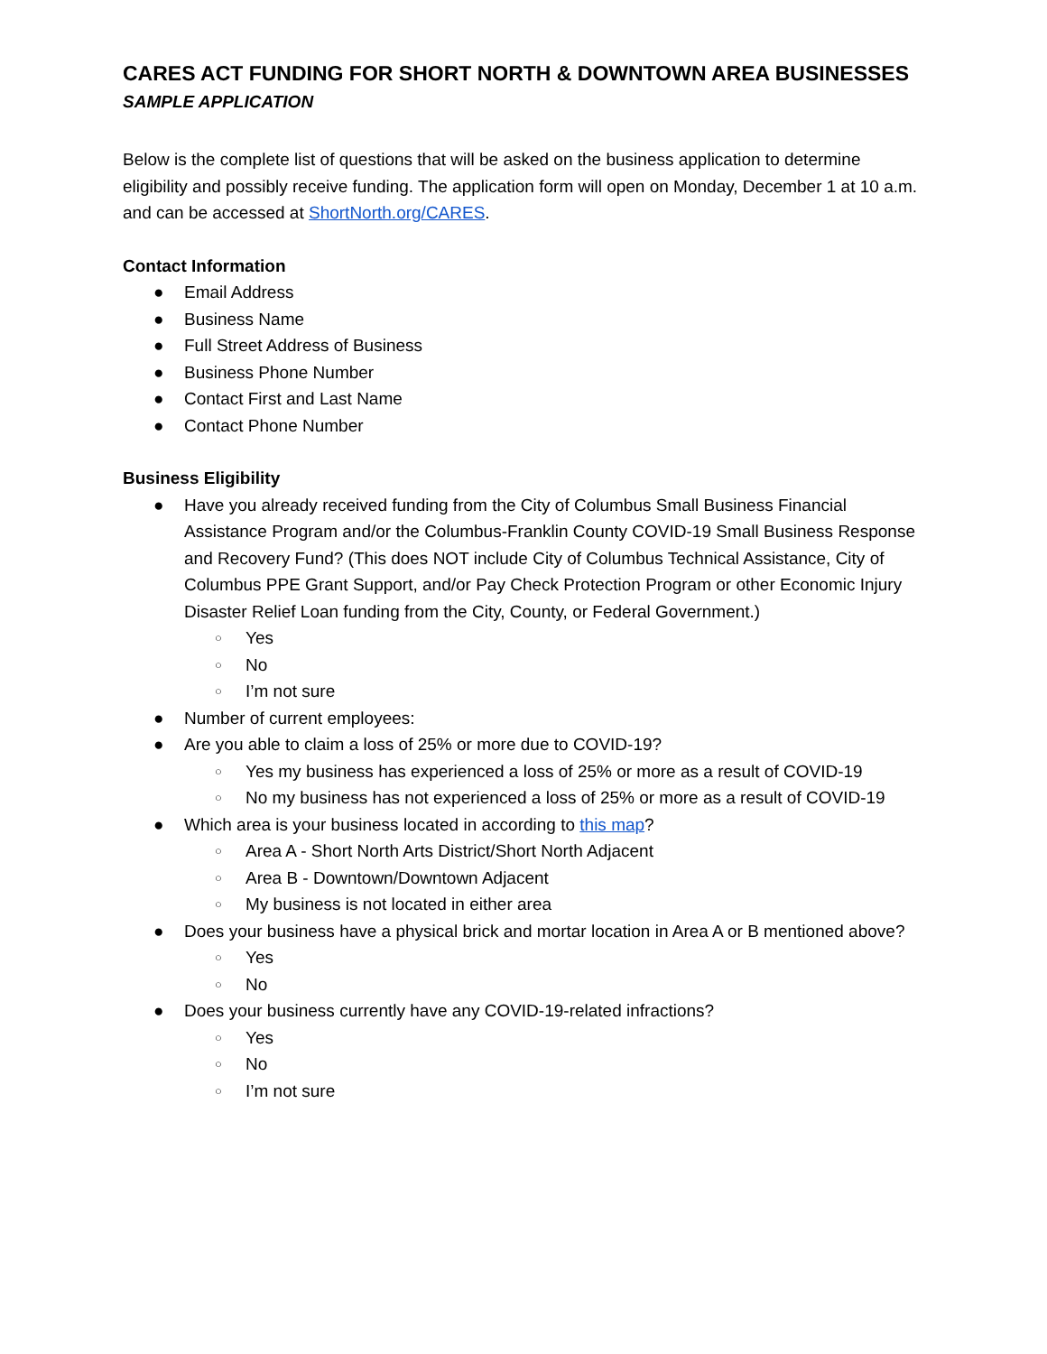CARES ACT FUNDING FOR SHORT NORTH & DOWNTOWN AREA BUSINESSES
SAMPLE APPLICATION
Below is the complete list of questions that will be asked on the business application to determine eligibility and possibly receive funding. The application form will open on Monday, December 1 at 10 a.m. and can be accessed at ShortNorth.org/CARES.
Contact Information
● Email Address
● Business Name
● Full Street Address of Business
● Business Phone Number
● Contact First and Last Name
● Contact Phone Number
Business Eligibility
● Have you already received funding from the City of Columbus Small Business Financial Assistance Program and/or the Columbus-Franklin County COVID-19 Small Business Response and Recovery Fund? (This does NOT include City of Columbus Technical Assistance, City of Columbus PPE Grant Support, and/or Pay Check Protection Program or other Economic Injury Disaster Relief Loan funding from the City, County, or Federal Government.)
○ Yes
○ No
○ I’m not sure
● Number of current employees:
● Are you able to claim a loss of 25% or more due to COVID-19?
○ Yes my business has experienced a loss of 25% or more as a result of COVID-19
○ No my business has not experienced a loss of 25% or more as a result of COVID-19
● Which area is your business located in according to this map?
○ Area A - Short North Arts District/Short North Adjacent
○ Area B - Downtown/Downtown Adjacent
○ My business is not located in either area
● Does your business have a physical brick and mortar location in Area A or B mentioned above?
○ Yes
○ No
● Does your business currently have any COVID-19-related infractions?
○ Yes
○ No
○ I’m not sure